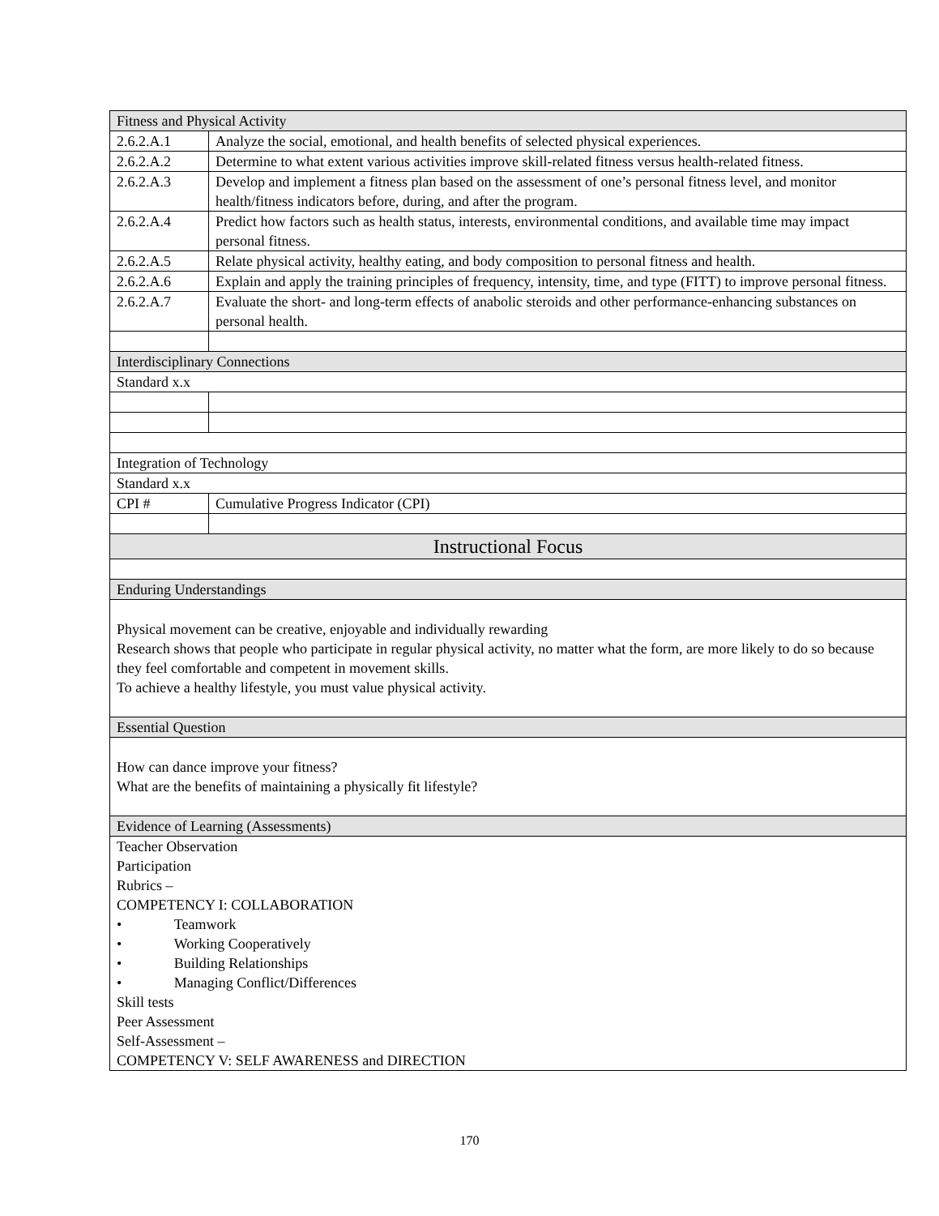| Fitness and Physical Activity | |
| 2.6.2.A.1 | Analyze the social, emotional, and health benefits of selected physical experiences. |
| 2.6.2.A.2 | Determine to what extent various activities improve skill-related fitness versus health-related fitness. |
| 2.6.2.A.3 | Develop and implement a fitness plan based on the assessment of one’s personal fitness level, and monitor health/fitness indicators before, during, and after the program. |
| 2.6.2.A.4 | Predict how factors such as health status, interests, environmental conditions, and available time may impact personal fitness. |
| 2.6.2.A.5 | Relate physical activity, healthy eating, and body composition to personal fitness and health. |
| 2.6.2.A.6 | Explain and apply the training principles of frequency, intensity, time, and type (FITT) to improve personal fitness. |
| 2.6.2.A.7 | Evaluate the short- and long-term effects of anabolic steroids and other performance-enhancing substances on personal health. |
| Interdisciplinary Connections | |
| Standard x.x | |
| Integration of Technology | |
| Standard x.x | |
| CPI # | Cumulative Progress Indicator (CPI) |
| Instructional Focus | |
| Enduring Understandings | |
| Physical movement can be creative, enjoyable and individually rewarding Research shows that people who participate in regular physical activity, no matter what the form, are more likely to do so because they feel comfortable and competent in movement skills. To achieve a healthy lifestyle, you must value physical activity. | |
| Essential Question | |
| How can dance improve your fitness? What are the benefits of maintaining a physically fit lifestyle? | |
| Evidence of Learning (Assessments) | |
| Teacher Observation Participation Rubrics – COMPETENCY I: COLLABORATION • Teamwork • Working Cooperatively • Building Relationships • Managing Conflict/Differences Skill tests Peer Assessment Self-Assessment – COMPETENCY V: SELF AWARENESS and DIRECTION | |
170